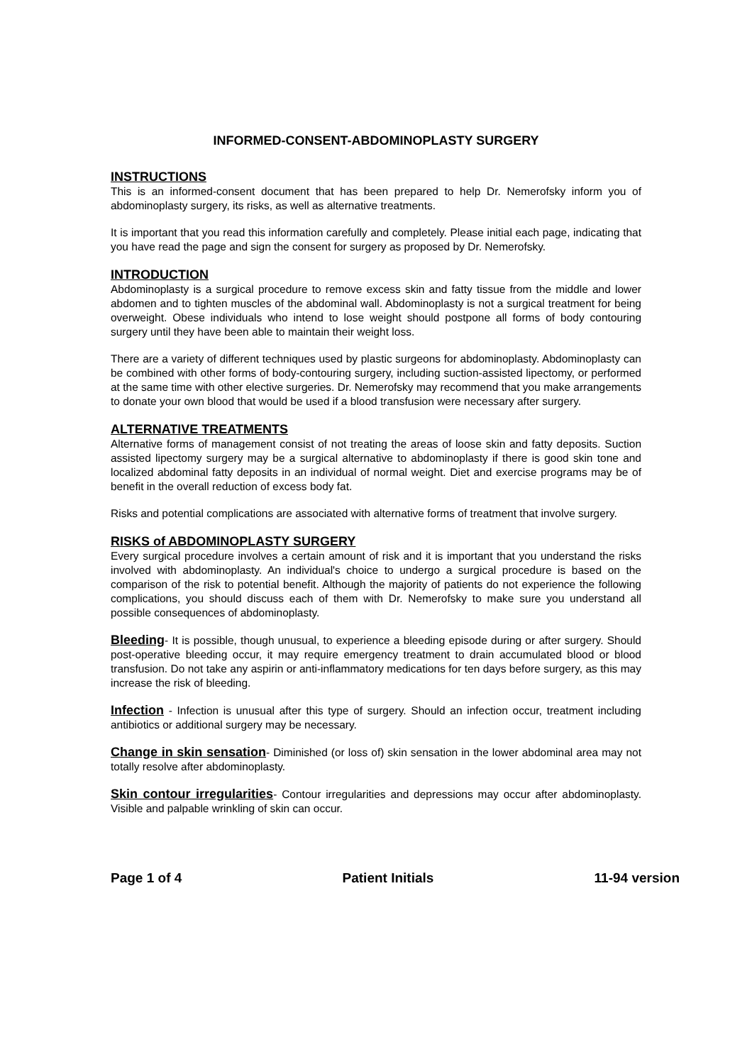INFORMED-CONSENT-ABDOMINOPLASTY SURGERY
INSTRUCTIONS
This is an informed-consent document that has been prepared to help Dr. Nemerofsky inform you of abdominoplasty surgery, its risks, as well as alternative treatments.
It is important that you read this information carefully and completely. Please initial each page, indicating that you have read the page and sign the consent for surgery as proposed by Dr. Nemerofsky.
INTRODUCTION
Abdominoplasty is a surgical procedure to remove excess skin and fatty tissue from the middle and lower abdomen and to tighten muscles of the abdominal wall. Abdominoplasty is not a surgical treatment for being overweight. Obese individuals who intend to lose weight should postpone all forms of body contouring surgery until they have been able to maintain their weight loss.
There are a variety of different techniques used by plastic surgeons for abdominoplasty. Abdominoplasty can be combined with other forms of body-contouring surgery, including suction-assisted lipectomy, or performed at the same time with other elective surgeries. Dr. Nemerofsky may recommend that you make arrangements to donate your own blood that would be used if a blood transfusion were necessary after surgery.
ALTERNATIVE TREATMENTS
Alternative forms of management consist of not treating the areas of loose skin and fatty deposits. Suction assisted lipectomy surgery may be a surgical alternative to abdominoplasty if there is good skin tone and localized abdominal fatty deposits in an individual of normal weight. Diet and exercise programs may be of benefit in the overall reduction of excess body fat.
Risks and potential complications are associated with alternative forms of treatment that involve surgery.
RISKS of ABDOMINOPLASTY SURGERY
Every surgical procedure involves a certain amount of risk and it is important that you understand the risks involved with abdominoplasty. An individual's choice to undergo a surgical procedure is based on the comparison of the risk to potential benefit. Although the majority of patients do not experience the following complications, you should discuss each of them with Dr. Nemerofsky to make sure you understand all possible consequences of abdominoplasty.
Bleeding- It is possible, though unusual, to experience a bleeding episode during or after surgery. Should post-operative bleeding occur, it may require emergency treatment to drain accumulated blood or blood transfusion. Do not take any aspirin or anti-inflammatory medications for ten days before surgery, as this may increase the risk of bleeding.
Infection - Infection is unusual after this type of surgery. Should an infection occur, treatment including antibiotics or additional surgery may be necessary.
Change in skin sensation- Diminished (or loss of) skin sensation in the lower abdominal area may not totally resolve after abdominoplasty.
Skin contour irregularities- Contour irregularities and depressions may occur after abdominoplasty. Visible and palpable wrinkling of skin can occur.
Page 1 of 4 Patient Initials 11-94 version